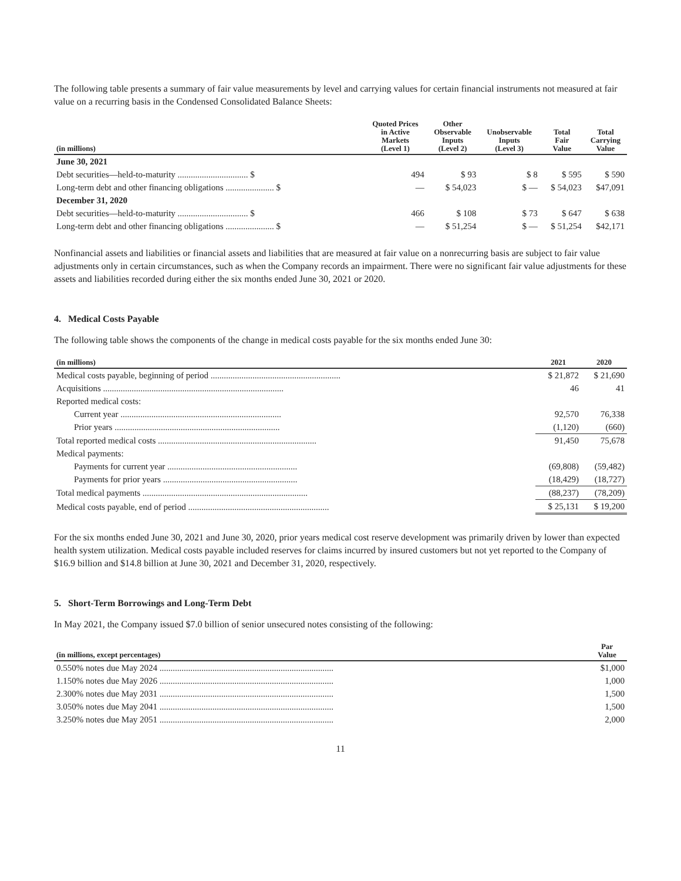The following table presents a summary of fair value measurements by level and carrying values for certain financial instruments not measured at fair value on a recurring basis in the Condensed Consolidated Balance Sheets:
| (in millions) | Quoted Prices in Active Markets (Level 1) | Other Observable Inputs (Level 2) | Unobservable Inputs (Level 3) | Total Fair Value | Total Carrying Value |
| --- | --- | --- | --- | --- | --- |
| June 30, 2021 | | | | | |
| Debt securities—held-to-maturity ................................ $ | 494 | $ 93 | $ 8 | $ 595 | $ 590 |
| Long-term debt and other financing obligations ...................... $ | — | $ 54,023 | $ — | $ 54,023 | $47,091 |
| December 31, 2020 | | | | | |
| Debt securities—held-to-maturity ................................ $ | 466 | $ 108 | $ 73 | $ 647 | $ 638 |
| Long-term debt and other financing obligations ...................... $ | — | $ 51,254 | $ — | $ 51,254 | $42,171 |
Nonfinancial assets and liabilities or financial assets and liabilities that are measured at fair value on a nonrecurring basis are subject to fair value adjustments only in certain circumstances, such as when the Company records an impairment. There were no significant fair value adjustments for these assets and liabilities recorded during either the six months ended June 30, 2021 or 2020.
4. Medical Costs Payable
The following table shows the components of the change in medical costs payable for the six months ended June 30:
| (in millions) | 2021 | 2020 |
| --- | --- | --- |
| Medical costs payable, beginning of period ........................................................... | $ 21,872 | $ 21,690 |
| Acquisitions .................................................................................. | 46 | 41 |
| Reported medical costs: | | |
| Current year ......................................................................... | 92,570 | 76,338 |
| Prior years ........................................................................... | (1,120) | (660) |
| Total reported medical costs ........................................................................ | 91,450 | 75,678 |
| Medical payments: | | |
| Payments for current year ........................................................... | (69,808) | (59,482) |
| Payments for prior years ............................................................. | (18,429) | (18,727) |
| Total medical payments ........................................................................... | (88,237) | (78,209) |
| Medical costs payable, end of period ................................................................ | $ 25,131 | $ 19,200 |
For the six months ended June 30, 2021 and June 30, 2020, prior years medical cost reserve development was primarily driven by lower than expected health system utilization. Medical costs payable included reserves for claims incurred by insured customers but not yet reported to the Company of $16.9 billion and $14.8 billion at June 30, 2021 and December 31, 2020, respectively.
5. Short-Term Borrowings and Long-Term Debt
In May 2021, the Company issued $7.0 billion of senior unsecured notes consisting of the following:
| (in millions, except percentages) | Par Value |
| --- | --- |
| 0.550% notes due May 2024 ............................................................................... | $1,000 |
| 1.150% notes due May 2026 ............................................................................... | 1,000 |
| 2.300% notes due May 2031 ............................................................................... | 1,500 |
| 3.050% notes due May 2041 ............................................................................... | 1,500 |
| 3.250% notes due May 2051 ............................................................................... | 2,000 |
11